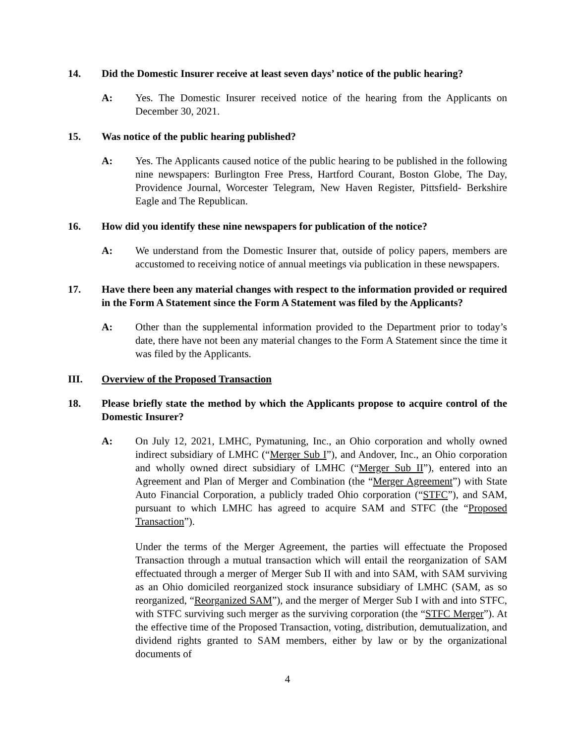14. Did the Domestic Insurer receive at least seven days’ notice of the public hearing?
A: Yes. The Domestic Insurer received notice of the hearing from the Applicants on December 30, 2021.
15. Was notice of the public hearing published?
A: Yes. The Applicants caused notice of the public hearing to be published in the following nine newspapers: Burlington Free Press, Hartford Courant, Boston Globe, The Day, Providence Journal, Worcester Telegram, New Haven Register, Pittsfield- Berkshire Eagle and The Republican.
16. How did you identify these nine newspapers for publication of the notice?
A: We understand from the Domestic Insurer that, outside of policy papers, members are accustomed to receiving notice of annual meetings via publication in these newspapers.
17. Have there been any material changes with respect to the information provided or required in the Form A Statement since the Form A Statement was filed by the Applicants?
A: Other than the supplemental information provided to the Department prior to today’s date, there have not been any material changes to the Form A Statement since the time it was filed by the Applicants.
III. Overview of the Proposed Transaction
18. Please briefly state the method by which the Applicants propose to acquire control of the Domestic Insurer?
A: On July 12, 2021, LMHC, Pymatuning, Inc., an Ohio corporation and wholly owned indirect subsidiary of LMHC (“Merger Sub I”), and Andover, Inc., an Ohio corporation and wholly owned direct subsidiary of LMHC (“Merger Sub II”), entered into an Agreement and Plan of Merger and Combination (the “Merger Agreement”) with State Auto Financial Corporation, a publicly traded Ohio corporation (“STFC”), and SAM, pursuant to which LMHC has agreed to acquire SAM and STFC (the “Proposed Transaction”).
Under the terms of the Merger Agreement, the parties will effectuate the Proposed Transaction through a mutual transaction which will entail the reorganization of SAM effectuated through a merger of Merger Sub II with and into SAM, with SAM surviving as an Ohio domiciled reorganized stock insurance subsidiary of LMHC (SAM, as so reorganized, “Reorganized SAM”), and the merger of Merger Sub I with and into STFC, with STFC surviving such merger as the surviving corporation (the “STFC Merger”). At the effective time of the Proposed Transaction, voting, distribution, demutualization, and dividend rights granted to SAM members, either by law or by the organizational documents of
4